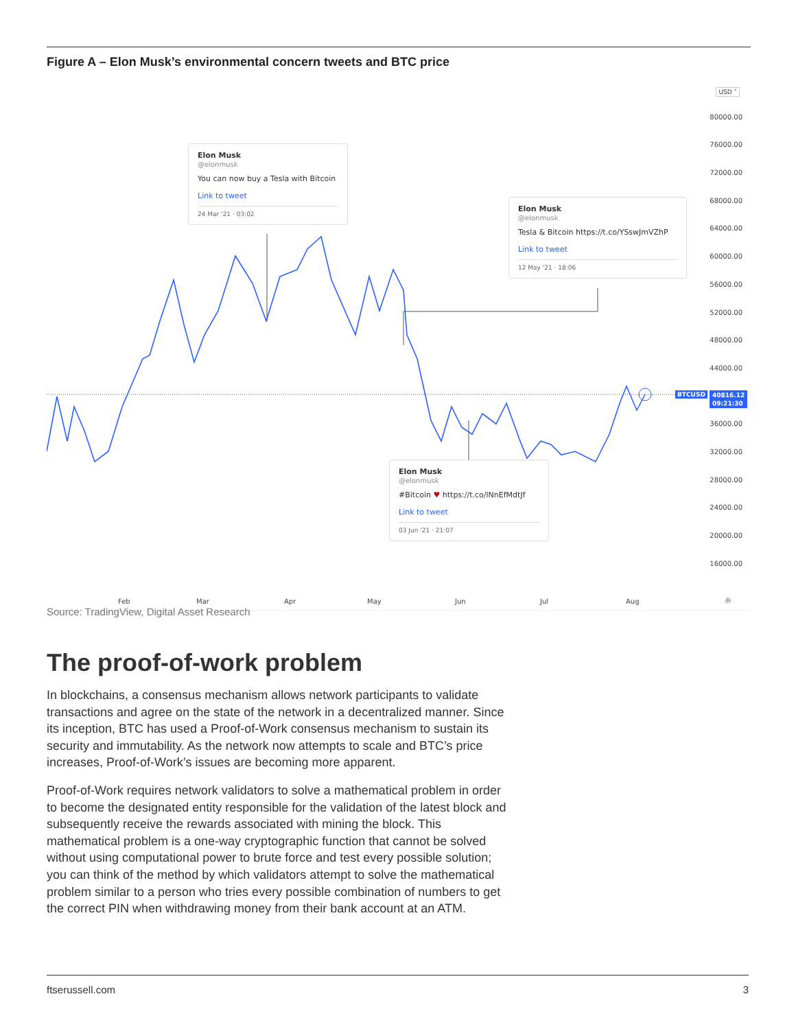Figure A – Elon Musk’s environmental concern tweets and BTC price
Elon Musk
@elonmusk
You can now buy a Tesla with Bitcoin
Link to tweet
24 Mar '21 · 03:02
Elon Musk
@elonmusk
Tesla & Bitcoin https://t.co/YSswJmVZhP
Link to tweet
12 May '21 · 18:06
Elon Musk
@elonmusk
#Bitcoin ♥ https://t.co/lNnEfMdtJf
Link to tweet
03 Jun '21 · 21:07
USD ˅
80000.00
76000.00
72000.00
68000.00
64000.00
60000.00
56000.00
52000.00
48000.00
44000.00
36000.00
32000.00
28000.00
24000.00
20000.00
16000.00
BTCUSD
40816.12
09:21:30
Feb Mar Apr May Jun Jul Aug ☼
Source: TradingView, Digital Asset Research
The proof-of-work problem
In blockchains, a consensus mechanism allows network participants to validate transactions and agree on the state of the network in a decentralized manner. Since its inception, BTC has used a Proof-of-Work consensus mechanism to sustain its security and immutability. As the network now attempts to scale and BTC’s price increases, Proof-of-Work’s issues are becoming more apparent.
Proof-of-Work requires network validators to solve a mathematical problem in order to become the designated entity responsible for the validation of the latest block and subsequently receive the rewards associated with mining the block. This mathematical problem is a one-way cryptographic function that cannot be solved without using computational power to brute force and test every possible solution; you can think of the method by which validators attempt to solve the mathematical problem similar to a person who tries every possible combination of numbers to get the correct PIN when withdrawing money from their bank account at an ATM.
ftserussell.com 3